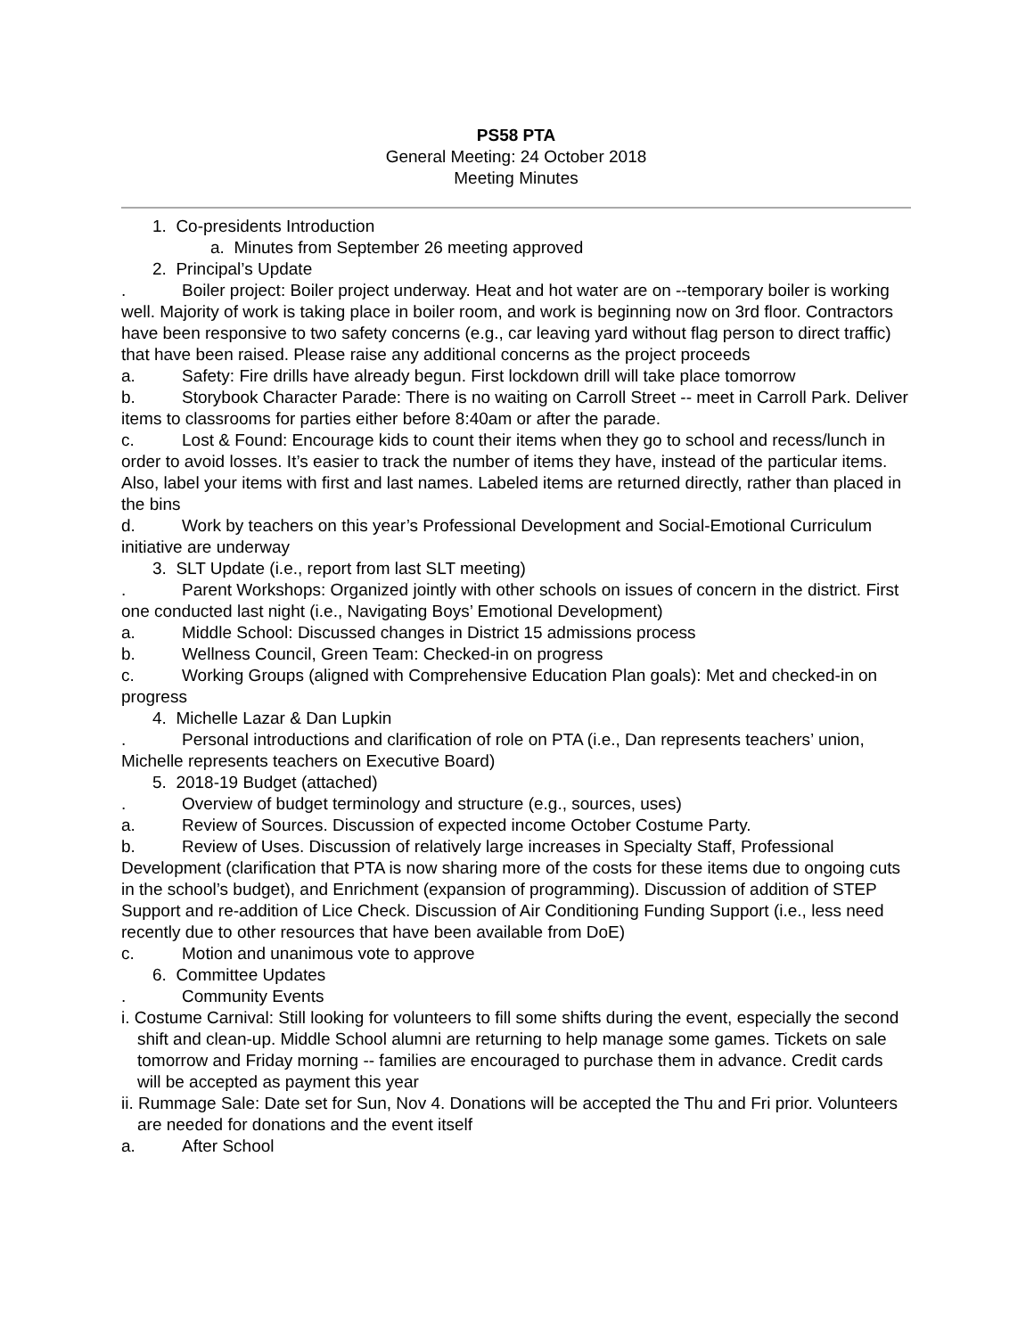PS58 PTA
General Meeting: 24 October 2018
Meeting Minutes
1. Co-presidents Introduction
a. Minutes from September 26 meeting approved
2. Principal’s Update
. Boiler project: Boiler project underway. Heat and hot water are on --temporary boiler is working well. Majority of work is taking place in boiler room, and work is beginning now on 3rd floor. Contractors have been responsive to two safety concerns (e.g., car leaving yard without flag person to direct traffic) that have been raised. Please raise any additional concerns as the project proceeds
a. Safety: Fire drills have already begun. First lockdown drill will take place tomorrow
b. Storybook Character Parade: There is no waiting on Carroll Street -- meet in Carroll Park. Deliver items to classrooms for parties either before 8:40am or after the parade.
c. Lost & Found: Encourage kids to count their items when they go to school and recess/lunch in order to avoid losses. It’s easier to track the number of items they have, instead of the particular items. Also, label your items with first and last names. Labeled items are returned directly, rather than placed in the bins
d. Work by teachers on this year’s Professional Development and Social-Emotional Curriculum initiative are underway
3. SLT Update (i.e., report from last SLT meeting)
. Parent Workshops: Organized jointly with other schools on issues of concern in the district. First one conducted last night (i.e., Navigating Boys’ Emotional Development)
a. Middle School: Discussed changes in District 15 admissions process
b. Wellness Council, Green Team: Checked-in on progress
c. Working Groups (aligned with Comprehensive Education Plan goals): Met and checked-in on progress
4. Michelle Lazar & Dan Lupkin
. Personal introductions and clarification of role on PTA (i.e., Dan represents teachers’ union, Michelle represents teachers on Executive Board)
5. 2018-19 Budget (attached)
. Overview of budget terminology and structure (e.g., sources, uses)
a. Review of Sources. Discussion of expected income October Costume Party.
b. Review of Uses. Discussion of relatively large increases in Specialty Staff, Professional Development (clarification that PTA is now sharing more of the costs for these items due to ongoing cuts in the school’s budget), and Enrichment (expansion of programming). Discussion of addition of STEP Support and re-addition of Lice Check. Discussion of Air Conditioning Funding Support (i.e., less need recently due to other resources that have been available from DoE)
c. Motion and unanimous vote to approve
6. Committee Updates
. Community Events
i. Costume Carnival: Still looking for volunteers to fill some shifts during the event, especially the second shift and clean-up. Middle School alumni are returning to help manage some games. Tickets on sale tomorrow and Friday morning -- families are encouraged to purchase them in advance. Credit cards will be accepted as payment this year
ii. Rummage Sale: Date set for Sun, Nov 4. Donations will be accepted the Thu and Fri prior. Volunteers are needed for donations and the event itself
a. After School